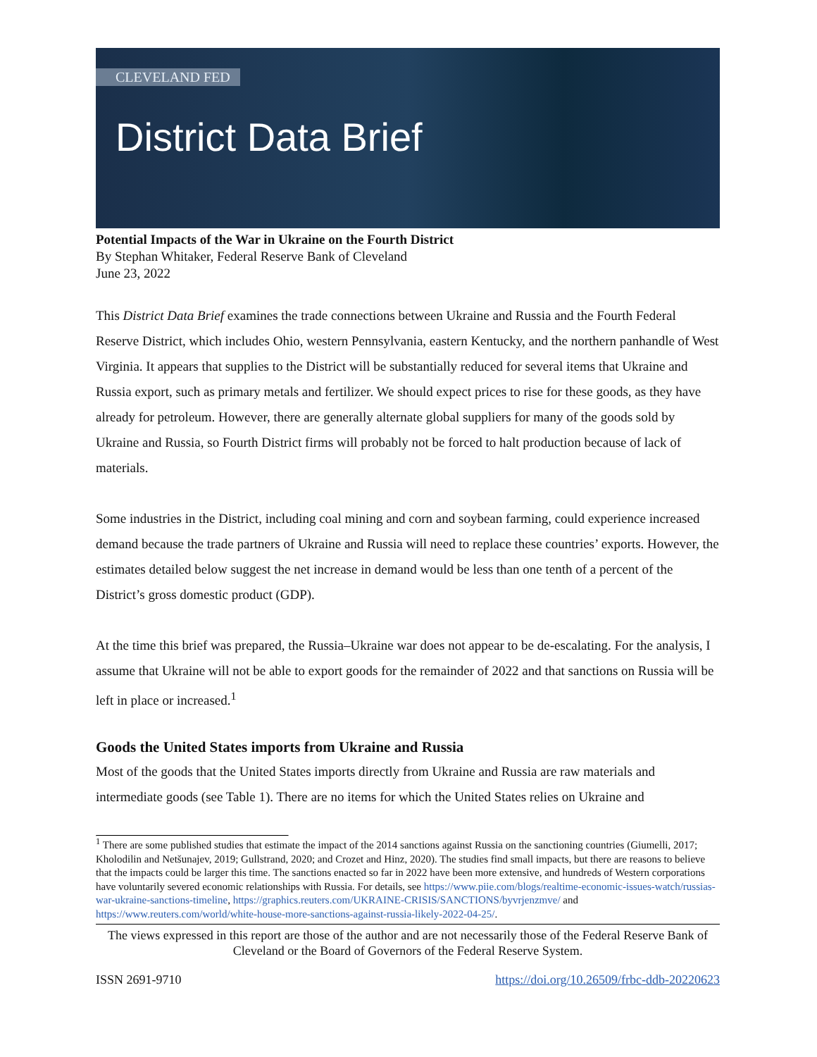CLEVELAND FED
District Data Brief
Potential Impacts of the War in Ukraine on the Fourth District
By Stephan Whitaker, Federal Reserve Bank of Cleveland
June 23, 2022
This District Data Brief examines the trade connections between Ukraine and Russia and the Fourth Federal Reserve District, which includes Ohio, western Pennsylvania, eastern Kentucky, and the northern panhandle of West Virginia. It appears that supplies to the District will be substantially reduced for several items that Ukraine and Russia export, such as primary metals and fertilizer. We should expect prices to rise for these goods, as they have already for petroleum. However, there are generally alternate global suppliers for many of the goods sold by Ukraine and Russia, so Fourth District firms will probably not be forced to halt production because of lack of materials.
Some industries in the District, including coal mining and corn and soybean farming, could experience increased demand because the trade partners of Ukraine and Russia will need to replace these countries’ exports. However, the estimates detailed below suggest the net increase in demand would be less than one tenth of a percent of the District’s gross domestic product (GDP).
At the time this brief was prepared, the Russia–Ukraine war does not appear to be de-escalating. For the analysis, I assume that Ukraine will not be able to export goods for the remainder of 2022 and that sanctions on Russia will be left in place or increased.<sup>1</sup>
Goods the United States imports from Ukraine and Russia
Most of the goods that the United States imports directly from Ukraine and Russia are raw materials and intermediate goods (see Table 1). There are no items for which the United States relies on Ukraine and
<sup>1</sup> There are some published studies that estimate the impact of the 2014 sanctions against Russia on the sanctioning countries (Giumelli, 2017; Kholodilin and Netšunajev, 2019; Gullstrand, 2020; and Crozet and Hinz, 2020). The studies find small impacts, but there are reasons to believe that the impacts could be larger this time. The sanctions enacted so far in 2022 have been more extensive, and hundreds of Western corporations have voluntarily severed economic relationships with Russia. For details, see https://www.piie.com/blogs/realtime-economic-issues-watch/russias-war-ukraine-sanctions-timeline, https://graphics.reuters.com/UKRAINE-CRISIS/SANCTIONS/byvrjenzmve/ and https://www.reuters.com/world/white-house-more-sanctions-against-russia-likely-2022-04-25/.
The views expressed in this report are those of the author and are not necessarily those of the Federal Reserve Bank of Cleveland or the Board of Governors of the Federal Reserve System.
ISSN 2691-9710 https://doi.org/10.26509/frbc-ddb-20220623